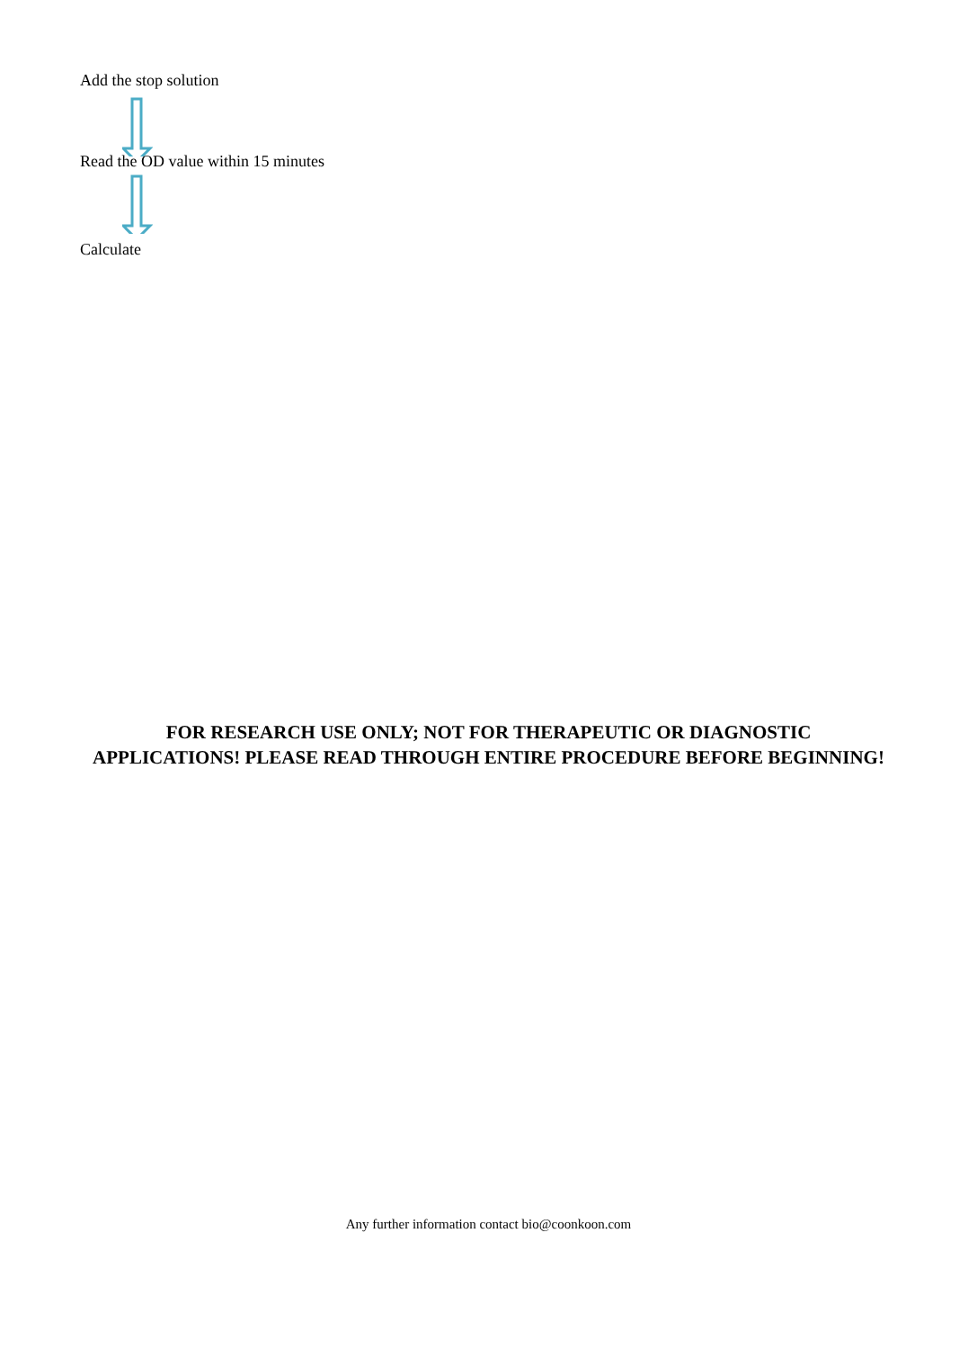Add the stop solution
Read the OD value within 15 minutes
Calculate
FOR RESEARCH USE ONLY; NOT FOR THERAPEUTIC OR DIAGNOSTIC
APPLICATIONS! PLEASE READ THROUGH ENTIRE PROCEDURE BEFORE BEGINNING!
Any further information contact bio@coonkoon.com